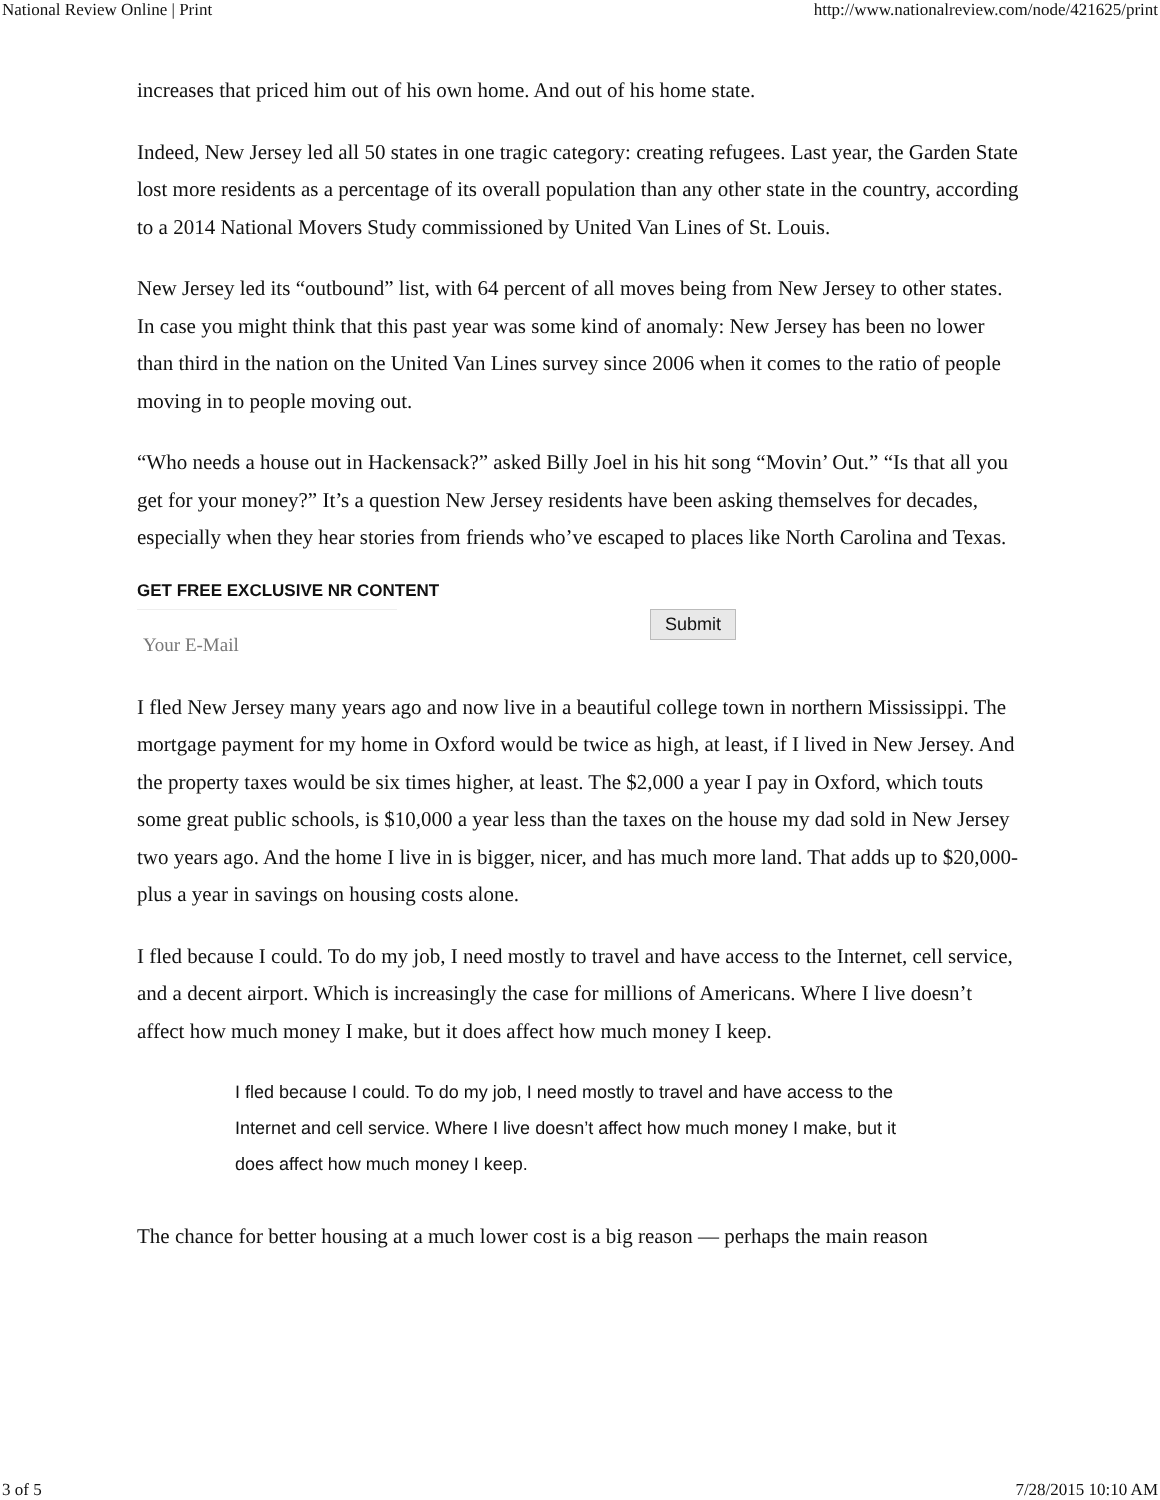National Review Online | Print http://www.nationalreview.com/node/421625/print
increases that priced him out of his own home. And out of his home state.
Indeed, New Jersey led all 50 states in one tragic category: creating refugees. Last year, the Garden State lost more residents as a percentage of its overall population than any other state in the country, according to a 2014 National Movers Study commissioned by United Van Lines of St. Louis.
New Jersey led its “outbound” list, with 64 percent of all moves being from New Jersey to other states. In case you might think that this past year was some kind of anomaly: New Jersey has been no lower than third in the nation on the United Van Lines survey since 2006 when it comes to the ratio of people moving in to people moving out.
“Who needs a house out in Hackensack?” asked Billy Joel in his hit song “Movin’ Out.” “Is that all you get for your money?” It’s a question New Jersey residents have been asking themselves for decades, especially when they hear stories from friends who’ve escaped to places like North Carolina and Texas.
GET FREE EXCLUSIVE NR CONTENT
Your E-Mail
Submit
I fled New Jersey many years ago and now live in a beautiful college town in northern Mississippi. The mortgage payment for my home in Oxford would be twice as high, at least, if I lived in New Jersey. And the property taxes would be six times higher, at least. The $2,000 a year I pay in Oxford, which touts some great public schools, is $10,000 a year less than the taxes on the house my dad sold in New Jersey two years ago. And the home I live in is bigger, nicer, and has much more land. That adds up to $20,000-plus a year in savings on housing costs alone.
I fled because I could. To do my job, I need mostly to travel and have access to the Internet, cell service, and a decent airport. Which is increasingly the case for millions of Americans. Where I live doesn’t affect how much money I make, but it does affect how much money I keep.
I fled because I could. To do my job, I need mostly to travel and have access to the Internet and cell service. Where I live doesn’t affect how much money I make, but it does affect how much money I keep.
The chance for better housing at a much lower cost is a big reason — perhaps the main reason
3 of 5 7/28/2015 10:10 AM